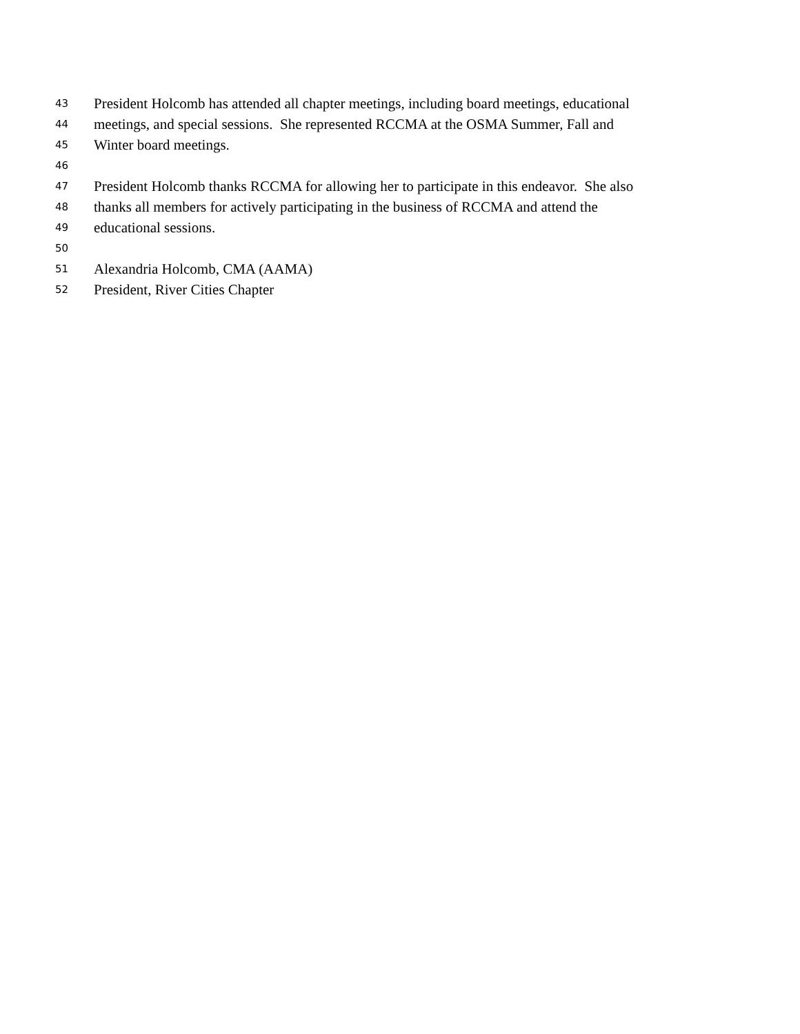43 President Holcomb has attended all chapter meetings, including board meetings, educational
44 meetings, and special sessions. She represented RCCMA at the OSMA Summer, Fall and
45 Winter board meetings.
46
47 President Holcomb thanks RCCMA for allowing her to participate in this endeavor. She also
48 thanks all members for actively participating in the business of RCCMA and attend the
49 educational sessions.
50
51 Alexandria Holcomb, CMA (AAMA)
52 President, River Cities Chapter